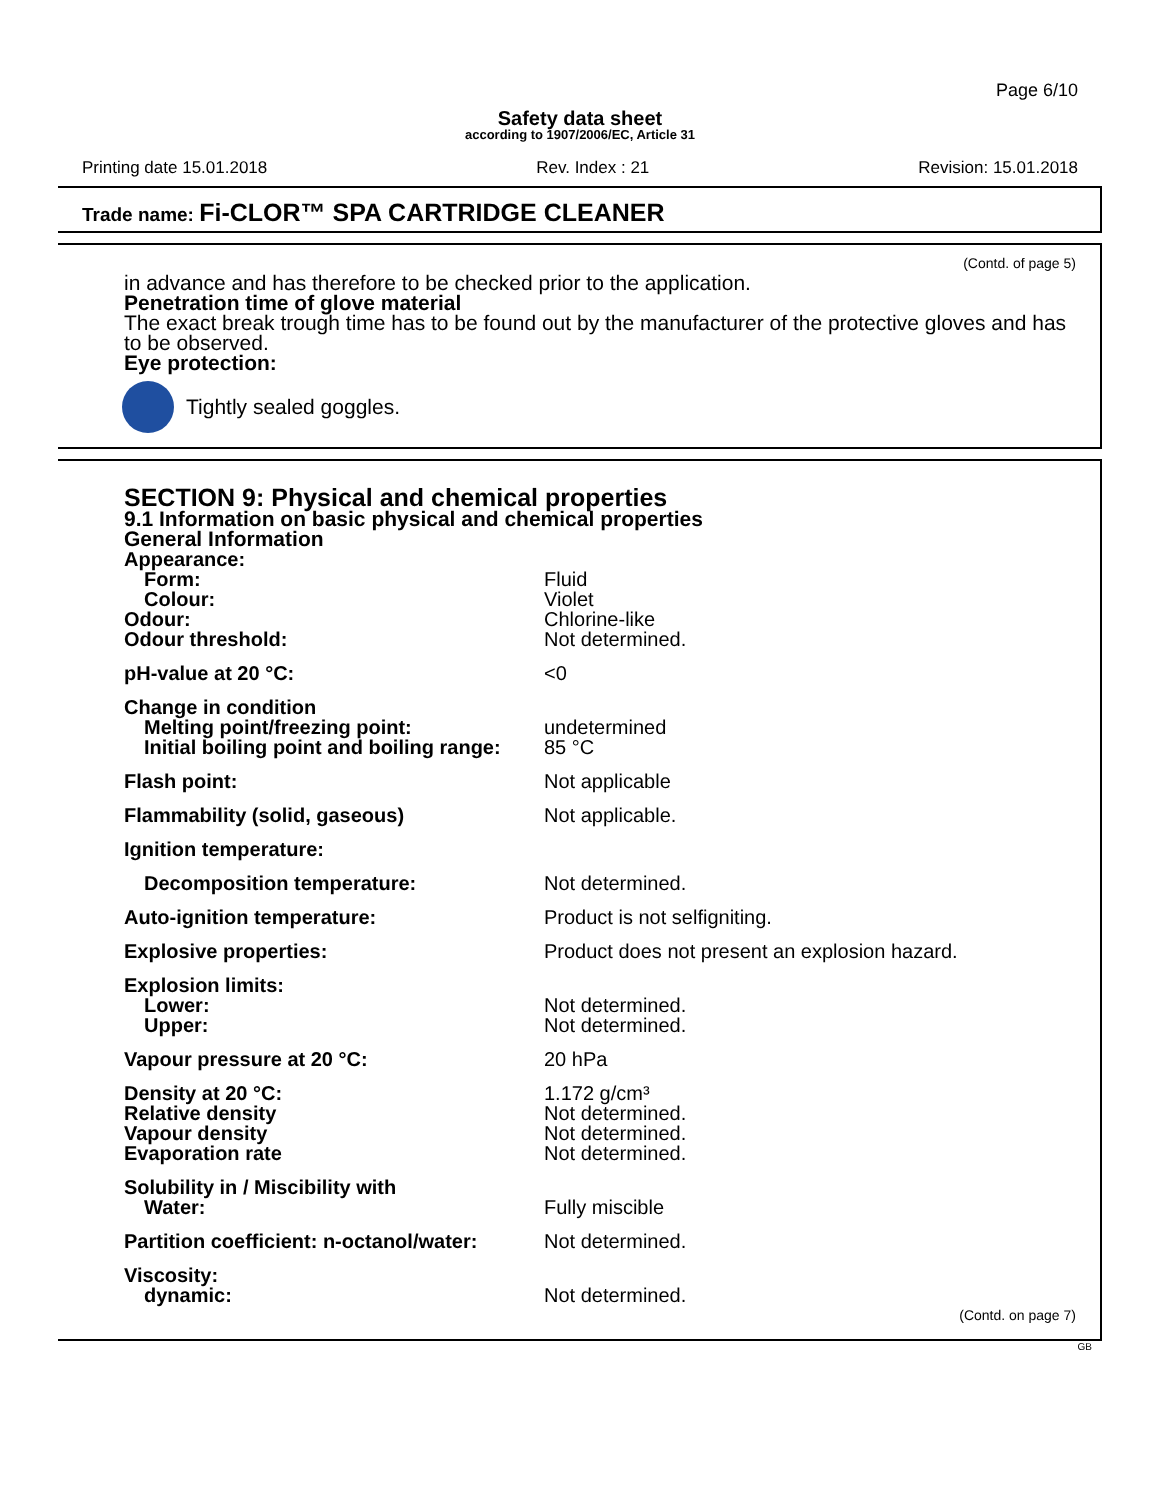Page 6/10
Safety data sheet
according to 1907/2006/EC, Article 31
Printing date 15.01.2018 Rev. Index : 21 Revision: 15.01.2018
Trade name: Fi-CLOR™ SPA CARTRIDGE CLEANER
(Contd. of page 5)
in advance and has therefore to be checked prior to the application.
Penetration time of glove material
The exact break trough time has to be found out by the manufacturer of the protective gloves and has to be observed.
Eye protection:
Tightly sealed goggles.
SECTION 9: Physical and chemical properties
9.1 Information on basic physical and chemical properties
General Information
| Appearance: | |
| Form: | Fluid |
| Colour: | Violet |
| Odour: | Chlorine-like |
| Odour threshold: | Not determined. |
| pH-value at 20 °C: | <0 |
| Change in condition | |
| Melting point/freezing point: | undetermined |
| Initial boiling point and boiling range: | 85 °C |
| Flash point: | Not applicable |
| Flammability (solid, gaseous) | Not applicable. |
| Ignition temperature: | |
| Decomposition temperature: | Not determined. |
| Auto-ignition temperature: | Product is not selfigniting. |
| Explosive properties: | Product does not present an explosion hazard. |
| Explosion limits: | |
| Lower: | Not determined. |
| Upper: | Not determined. |
| Vapour pressure at 20 °C: | 20 hPa |
| Density at 20 °C: | 1.172 g/cm³ |
| Relative density | Not determined. |
| Vapour density | Not determined. |
| Evaporation rate | Not determined. |
| Solubility in / Miscibility with | |
| Water: | Fully miscible |
| Partition coefficient: n-octanol/water: | Not determined. |
| Viscosity: | |
| dynamic: | Not determined. |
(Contd. on page 7)
GB